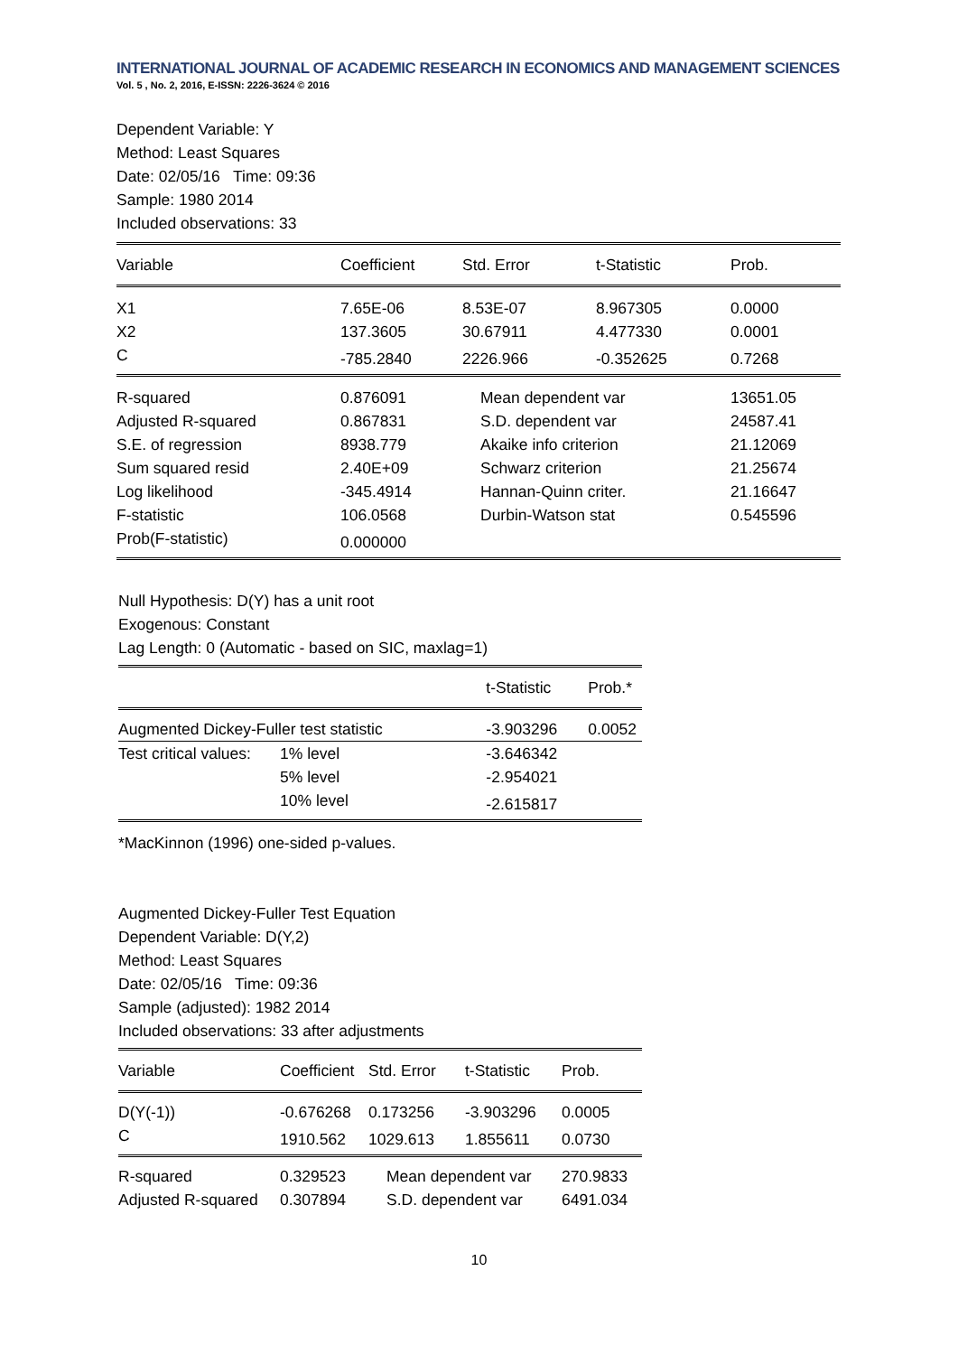INTERNATIONAL JOURNAL OF ACADEMIC RESEARCH IN ECONOMICS AND MANAGEMENT SCIENCES
Vol. 5 , No. 2, 2016, E-ISSN: 2226-3624 © 2016
Dependent Variable: Y
Method: Least Squares
Date: 02/05/16 Time: 09:36
Sample: 1980 2014
Included observations: 33
| Variable | Coefficient | Std. Error | t-Statistic | Prob. |
| --- | --- | --- | --- | --- |
| X1 | 7.65E-06 | 8.53E-07 | 8.967305 | 0.0000 |
| X2 | 137.3605 | 30.67911 | 4.477330 | 0.0001 |
| C | -785.2840 | 2226.966 | -0.352625 | 0.7268 |
| R-squared | 0.876091 | Mean dependent var | | 13651.05 |
| Adjusted R-squared | 0.867831 | S.D. dependent var | | 24587.41 |
| S.E. of regression | 8938.779 | Akaike info criterion | | 21.12069 |
| Sum squared resid | 2.40E+09 | Schwarz criterion | | 21.25674 |
| Log likelihood | -345.4914 | Hannan-Quinn criter. | | 21.16647 |
| F-statistic | 106.0568 | Durbin-Watson stat | | 0.545596 |
| Prob(F-statistic) | 0.000000 | | | |
Null Hypothesis: D(Y) has a unit root
Exogenous: Constant
Lag Length: 0 (Automatic - based on SIC, maxlag=1)
| | | t-Statistic | Prob.* |
| --- | --- | --- | --- |
| Augmented Dickey-Fuller test statistic | | -3.903296 | 0.0052 |
| Test critical values: | 1% level | -3.646342 | |
| | 5% level | -2.954021 | |
| | 10% level | -2.615817 | |
*MacKinnon (1996) one-sided p-values.
Augmented Dickey-Fuller Test Equation
Dependent Variable: D(Y,2)
Method: Least Squares
Date: 02/05/16 Time: 09:36
Sample (adjusted): 1982 2014
Included observations: 33 after adjustments
| Variable | Coefficient | Std. Error | t-Statistic | Prob. |
| --- | --- | --- | --- | --- |
| D(Y(-1)) | -0.676268 | 0.173256 | -3.903296 | 0.0005 |
| C | 1910.562 | 1029.613 | 1.855611 | 0.0730 |
| R-squared | 0.329523 | Mean dependent var | | 270.9833 |
| Adjusted R-squared | 0.307894 | S.D. dependent var | | 6491.034 |
10